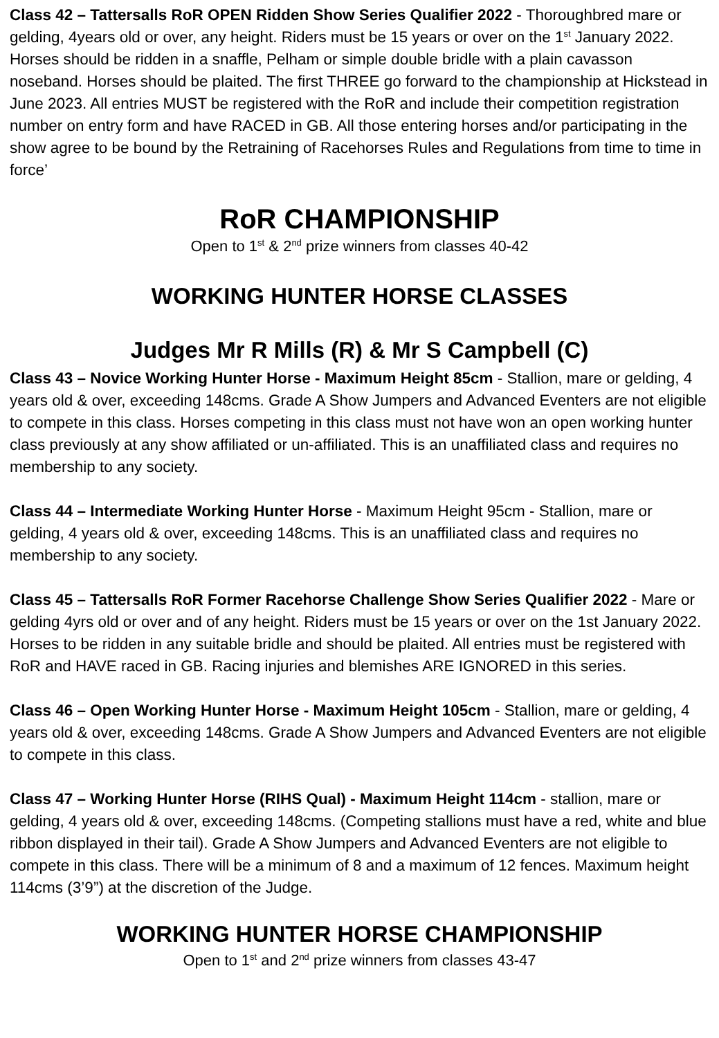Class 42 – Tattersalls RoR OPEN Ridden Show Series Qualifier 2022 - Thoroughbred mare or gelding, 4years old or over, any height. Riders must be 15 years or over on the 1<sup>st</sup> January 2022. Horses should be ridden in a snaffle, Pelham or simple double bridle with a plain cavasson noseband. Horses should be plaited. The first THREE go forward to the championship at Hickstead in June 2023. All entries MUST be registered with the RoR and include their competition registration number on entry form and have RACED in GB. All those entering horses and/or participating in the show agree to be bound by the Retraining of Racehorses Rules and Regulations from time to time in force’
RoR CHAMPIONSHIP
Open to 1<sup>st</sup> & 2<sup>nd</sup> prize winners from classes 40-42
WORKING HUNTER HORSE CLASSES
Judges Mr R Mills (R) & Mr S Campbell (C)
Class 43 – Novice Working Hunter Horse - Maximum Height 85cm - Stallion, mare or gelding, 4 years old & over, exceeding 148cms. Grade A Show Jumpers and Advanced Eventers are not eligible to compete in this class. Horses competing in this class must not have won an open working hunter class previously at any show affiliated or un-affiliated. This is an unaffiliated class and requires no membership to any society.
Class 44 – Intermediate Working Hunter Horse - Maximum Height 95cm - Stallion, mare or gelding, 4 years old & over, exceeding 148cms. This is an unaffiliated class and requires no membership to any society.
Class 45 – Tattersalls RoR Former Racehorse Challenge Show Series Qualifier 2022 - Mare or gelding 4yrs old or over and of any height. Riders must be 15 years or over on the 1st January 2022. Horses to be ridden in any suitable bridle and should be plaited. All entries must be registered with RoR and HAVE raced in GB. Racing injuries and blemishes ARE IGNORED in this series.
Class 46 – Open Working Hunter Horse - Maximum Height 105cm - Stallion, mare or gelding, 4 years old & over, exceeding 148cms. Grade A Show Jumpers and Advanced Eventers are not eligible to compete in this class.
Class 47 – Working Hunter Horse (RIHS Qual) - Maximum Height 114cm - stallion, mare or gelding, 4 years old & over, exceeding 148cms. (Competing stallions must have a red, white and blue ribbon displayed in their tail). Grade A Show Jumpers and Advanced Eventers are not eligible to compete in this class. There will be a minimum of 8 and a maximum of 12 fences. Maximum height 114cms (3’9”) at the discretion of the Judge.
WORKING HUNTER HORSE CHAMPIONSHIP
Open to 1<sup>st</sup> and 2<sup>nd</sup> prize winners from classes 43-47